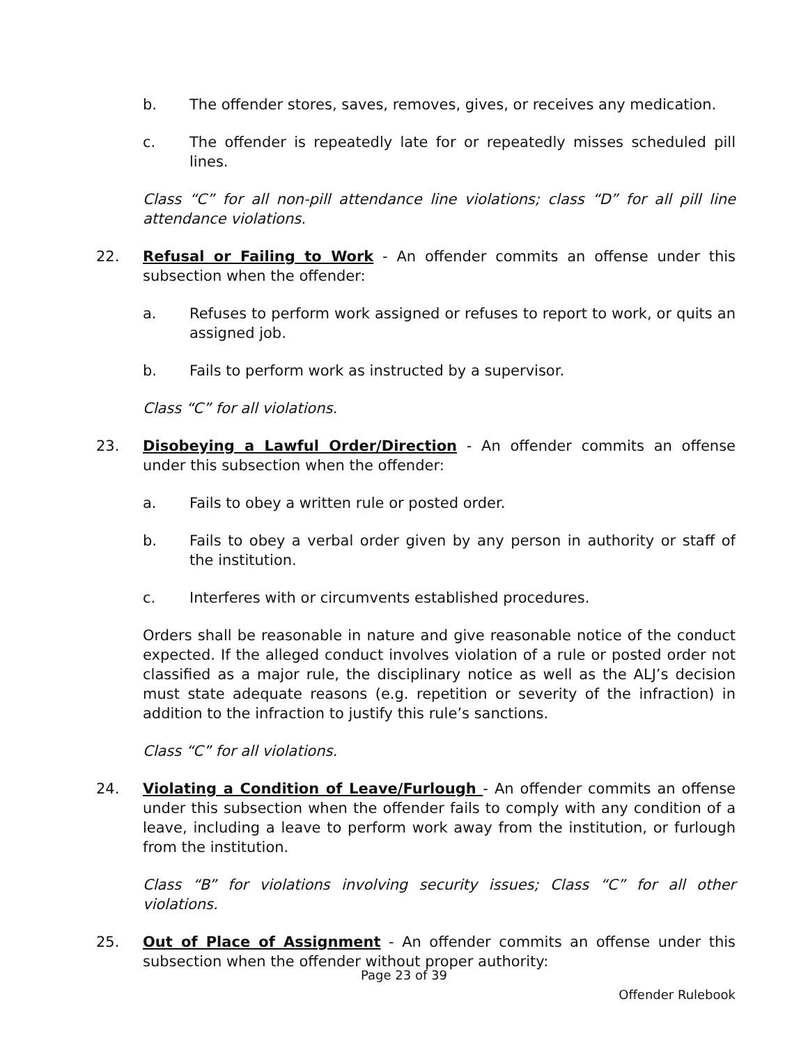b. The offender stores, saves, removes, gives, or receives any medication.
c. The offender is repeatedly late for or repeatedly misses scheduled pill lines.
Class “C” for all non-pill attendance line violations; class “D” for all pill line attendance violations.
22. Refusal or Failing to Work - An offender commits an offense under this subsection when the offender:
a. Refuses to perform work assigned or refuses to report to work, or quits an assigned job.
b. Fails to perform work as instructed by a supervisor.
Class “C” for all violations.
23. Disobeying a Lawful Order/Direction - An offender commits an offense under this subsection when the offender:
a. Fails to obey a written rule or posted order.
b. Fails to obey a verbal order given by any person in authority or staff of the institution.
c. Interferes with or circumvents established procedures.
Orders shall be reasonable in nature and give reasonable notice of the conduct expected. If the alleged conduct involves violation of a rule or posted order not classified as a major rule, the disciplinary notice as well as the ALJ’s decision must state adequate reasons (e.g. repetition or severity of the infraction) in addition to the infraction to justify this rule’s sanctions.
Class “C” for all violations.
24. Violating a Condition of Leave/Furlough - An offender commits an offense under this subsection when the offender fails to comply with any condition of a leave, including a leave to perform work away from the institution, or furlough from the institution.
Class “B” for violations involving security issues; Class “C” for all other violations.
25. Out of Place of Assignment - An offender commits an offense under this subsection when the offender without proper authority:
Page 23 of 39
Offender Rulebook